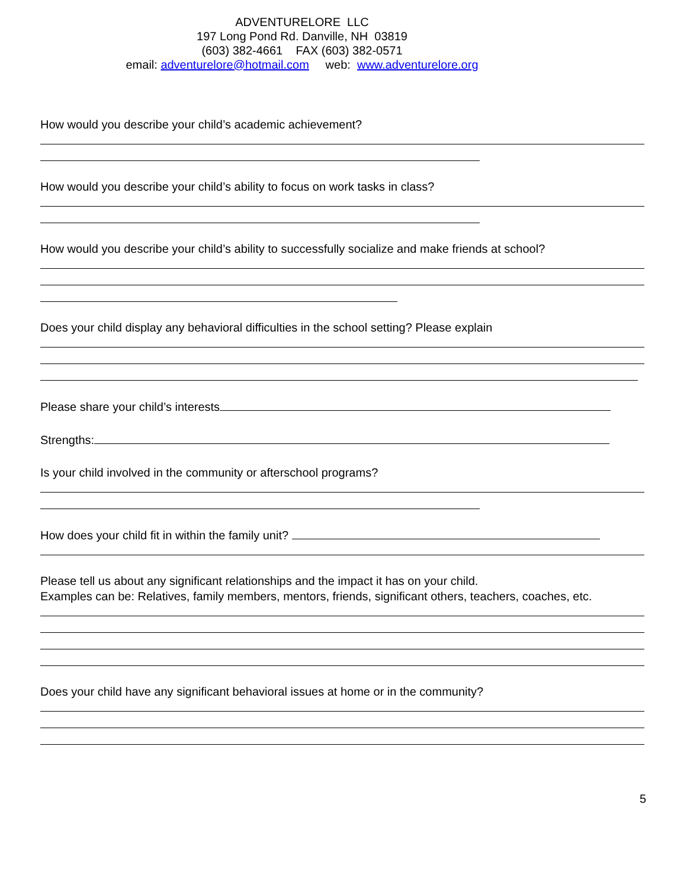ADVENTURELORE LLC
197 Long Pond Rd. Danville, NH 03819
(603) 382-4661 FAX (603) 382-0571
email: adventurelore@hotmail.com web: www.adventurelore.org
How would you describe your child’s academic achievement?
How would you describe your child’s ability to focus on work tasks in class?
How would you describe your child’s ability to successfully socialize and make friends at school?
Does your child display any behavioral difficulties in the school setting? Please explain
Please share your child’s interests
Strengths:
Is your child involved in the community or afterschool programs?
How does your child fit in within the family unit?
Please tell us about any significant relationships and the impact it has on your child.
Examples can be: Relatives, family members, mentors, friends, significant others, teachers, coaches, etc.
Does your child have any significant behavioral issues at home or in the community?
5